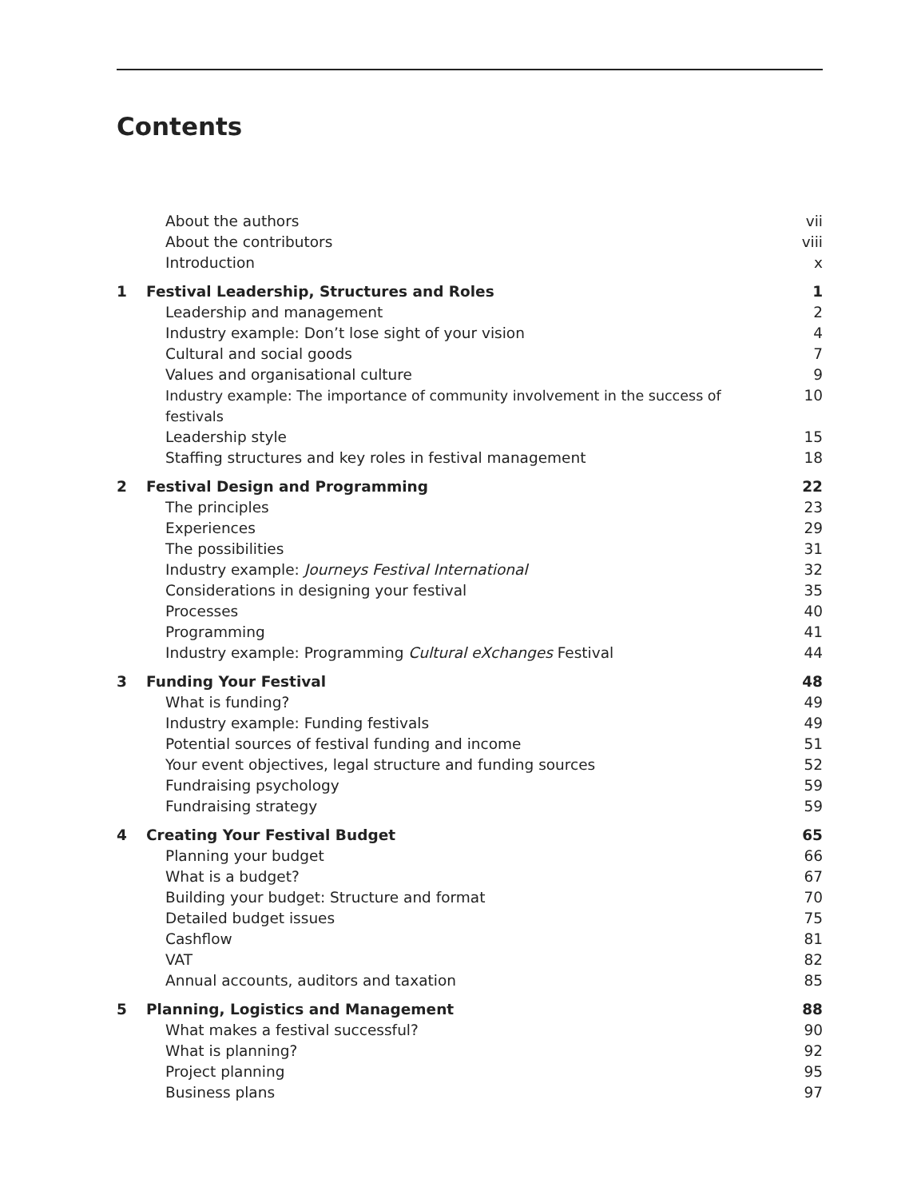Contents
| | About the authors | vii |
| | About the contributors | viii |
| | Introduction | x |
| 1 | Festival Leadership, Structures and Roles | 1 |
| | Leadership and management | 2 |
| | Industry example: Don’t lose sight of your vision | 4 |
| | Cultural and social goods | 7 |
| | Values and organisational culture | 9 |
| | Industry example: The importance of community involvement in the success of festivals | 10 |
| | Leadership style | 15 |
| | Staffing structures and key roles in festival management | 18 |
| 2 | Festival Design and Programming | 22 |
| | The principles | 23 |
| | Experiences | 29 |
| | The possibilities | 31 |
| | Industry example: Journeys Festival International | 32 |
| | Considerations in designing your festival | 35 |
| | Processes | 40 |
| | Programming | 41 |
| | Industry example: Programming Cultural eXchanges Festival | 44 |
| 3 | Funding Your Festival | 48 |
| | What is funding? | 49 |
| | Industry example: Funding festivals | 49 |
| | Potential sources of festival funding and income | 51 |
| | Your event objectives, legal structure and funding sources | 52 |
| | Fundraising psychology | 59 |
| | Fundraising strategy | 59 |
| 4 | Creating Your Festival Budget | 65 |
| | Planning your budget | 66 |
| | What is a budget? | 67 |
| | Building your budget: Structure and format | 70 |
| | Detailed budget issues | 75 |
| | Cashflow | 81 |
| | VAT | 82 |
| | Annual accounts, auditors and taxation | 85 |
| 5 | Planning, Logistics and Management | 88 |
| | What makes a festival successful? | 90 |
| | What is planning? | 92 |
| | Project planning | 95 |
| | Business plans | 97 |